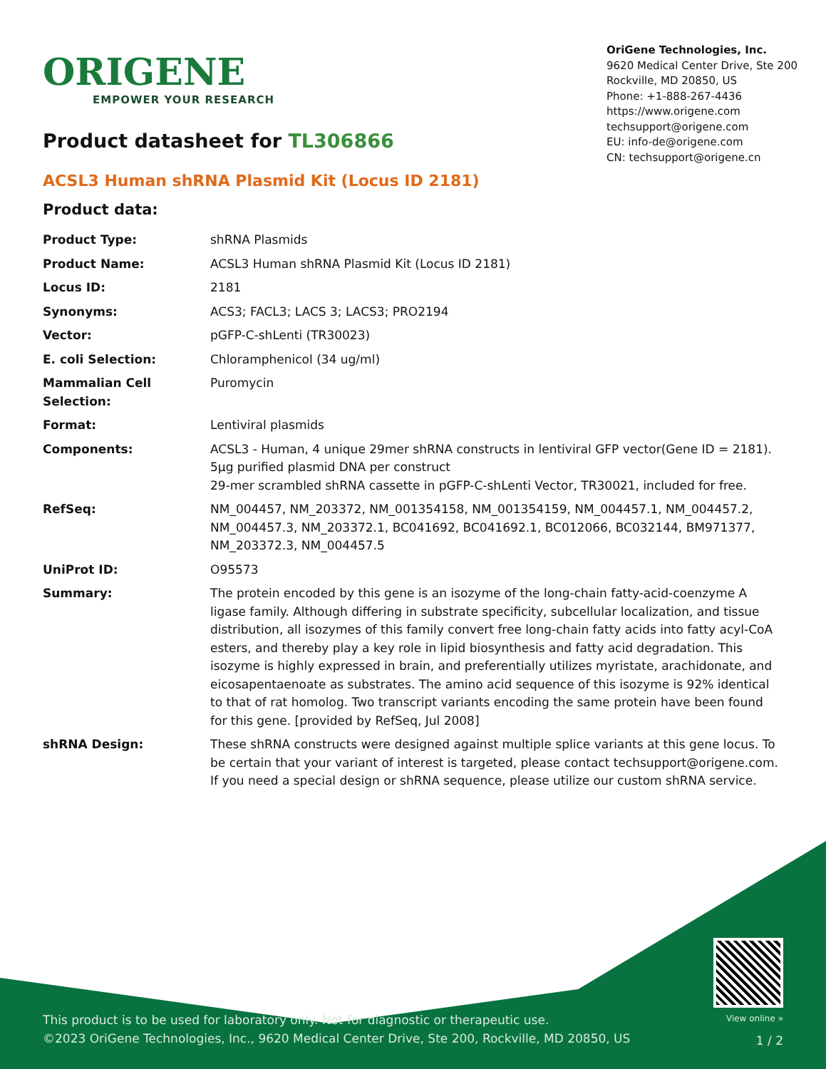ORIGENE
EMPOWER YOUR RESEARCH
OriGene Technologies, Inc.
9620 Medical Center Drive, Ste 200
Rockville, MD 20850, US
Phone: +1-888-267-4436
https://www.origene.com
techsupport@origene.com
EU: info-de@origene.com
CN: techsupport@origene.cn
Product datasheet for TL306866
ACSL3 Human shRNA Plasmid Kit (Locus ID 2181)
Product data:
| Product Type: | shRNA Plasmids |
| Product Name: | ACSL3 Human shRNA Plasmid Kit (Locus ID 2181) |
| Locus ID: | 2181 |
| Synonyms: | ACS3; FACL3; LACS 3; LACS3; PRO2194 |
| Vector: | pGFP-C-shLenti (TR30023) |
| E. coli Selection: | Chloramphenicol (34 ug/ml) |
| Mammalian Cell Selection: | Puromycin |
| Format: | Lentiviral plasmids |
| Components: | ACSL3 - Human, 4 unique 29mer shRNA constructs in lentiviral GFP vector(Gene ID = 2181). 5µg purified plasmid DNA per construct 29-mer scrambled shRNA cassette in pGFP-C-shLenti Vector, TR30021, included for free. |
| RefSeq: | NM_004457 , NM_203372 , NM_001354158 , NM_001354159 , NM_004457.1 , NM_004457.2 , NM_004457.3 , NM_203372.1 , BC041692 , BC041692.1 , BC012066 , BC032144 , BM971377 , NM_203372.3 , NM_004457.5 |
| UniProt ID: | O95573 |
| Summary: | The protein encoded by this gene is an isozyme of the long-chain fatty-acid-coenzyme A ligase family. Although differing in substrate specificity, subcellular localization, and tissue distribution, all isozymes of this family convert free long-chain fatty acids into fatty acyl-CoA esters, and thereby play a key role in lipid biosynthesis and fatty acid degradation. This isozyme is highly expressed in brain, and preferentially utilizes myristate, arachidonate, and eicosapentaenoate as substrates. The amino acid sequence of this isozyme is 92% identical to that of rat homolog. Two transcript variants encoding the same protein have been found for this gene. [provided by RefSeq, Jul 2008] |
| shRNA Design: | These shRNA constructs were designed against multiple splice variants at this gene locus. To be certain that your variant of interest is targeted, please contact techsupport@origene.com . If you need a special design or shRNA sequence, please utilize our custom shRNA service . |
This product is to be used for laboratory only. Not for diagnostic or therapeutic use.
©2023 OriGene Technologies, Inc., 9620 Medical Center Drive, Ste 200, Rockville, MD 20850, US
View online »
1 / 2